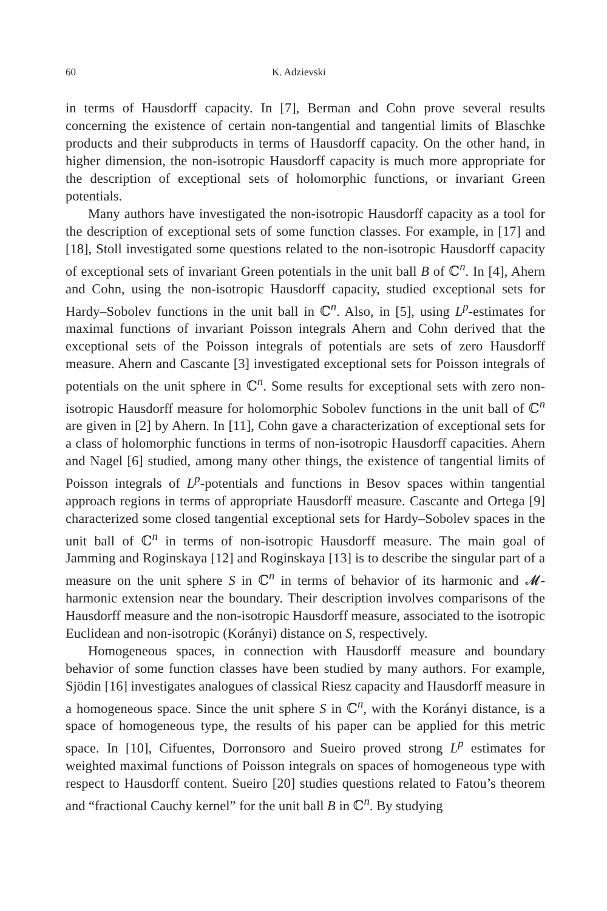60 K. Adzievski
in terms of Hausdorff capacity. In [7], Berman and Cohn prove several results concerning the existence of certain non-tangential and tangential limits of Blaschke products and their subproducts in terms of Hausdorff capacity. On the other hand, in higher dimension, the non-isotropic Hausdorff capacity is much more appropriate for the description of exceptional sets of holomorphic functions, or invariant Green potentials.
Many authors have investigated the non-isotropic Hausdorff capacity as a tool for the description of exceptional sets of some function classes. For example, in [17] and [18], Stoll investigated some questions related to the non-isotropic Hausdorff capacity of exceptional sets of invariant Green potentials in the unit ball B of ℂ<sup>n</sup>. In [4], Ahern and Cohn, using the non-isotropic Hausdorff capacity, studied exceptional sets for Hardy–Sobolev functions in the unit ball in ℂ<sup>n</sup>. Also, in [5], using L<sup>p</sup>-estimates for maximal functions of invariant Poisson integrals Ahern and Cohn derived that the exceptional sets of the Poisson integrals of potentials are sets of zero Hausdorff measure. Ahern and Cascante [3] investigated exceptional sets for Poisson integrals of potentials on the unit sphere in ℂ<sup>n</sup>. Some results for exceptional sets with zero non-isotropic Hausdorff measure for holomorphic Sobolev functions in the unit ball of ℂ<sup>n</sup> are given in [2] by Ahern. In [11], Cohn gave a characterization of exceptional sets for a class of holomorphic functions in terms of non-isotropic Hausdorff capacities. Ahern and Nagel [6] studied, among many other things, the existence of tangential limits of Poisson integrals of L<sup>p</sup>-potentials and functions in Besov spaces within tangential approach regions in terms of appropriate Hausdorff measure. Cascante and Ortega [9] characterized some closed tangential exceptional sets for Hardy–Sobolev spaces in the unit ball of ℂ<sup>n</sup> in terms of non-isotropic Hausdorff measure. The main goal of Jamming and Roginskaya [12] and Roginskaya [13] is to describe the singular part of a measure on the unit sphere S in ℂ<sup>n</sup> in terms of behavior of its harmonic and 𝓜-harmonic extension near the boundary. Their description involves comparisons of the Hausdorff measure and the non-isotropic Hausdorff measure, associated to the isotropic Euclidean and non-isotropic (Korányi) distance on S, respectively.
Homogeneous spaces, in connection with Hausdorff measure and boundary behavior of some function classes have been studied by many authors. For example, Sjödin [16] investigates analogues of classical Riesz capacity and Hausdorff measure in a homogeneous space. Since the unit sphere S in ℂ<sup>n</sup>, with the Korányi distance, is a space of homogeneous type, the results of his paper can be applied for this metric space. In [10], Cifuentes, Dorronsoro and Sueiro proved strong L<sup>p</sup> estimates for weighted maximal functions of Poisson integrals on spaces of homogeneous type with respect to Hausdorff content. Sueiro [20] studies questions related to Fatou’s theorem and “fractional Cauchy kernel” for the unit ball B in ℂ<sup>n</sup>. By studying